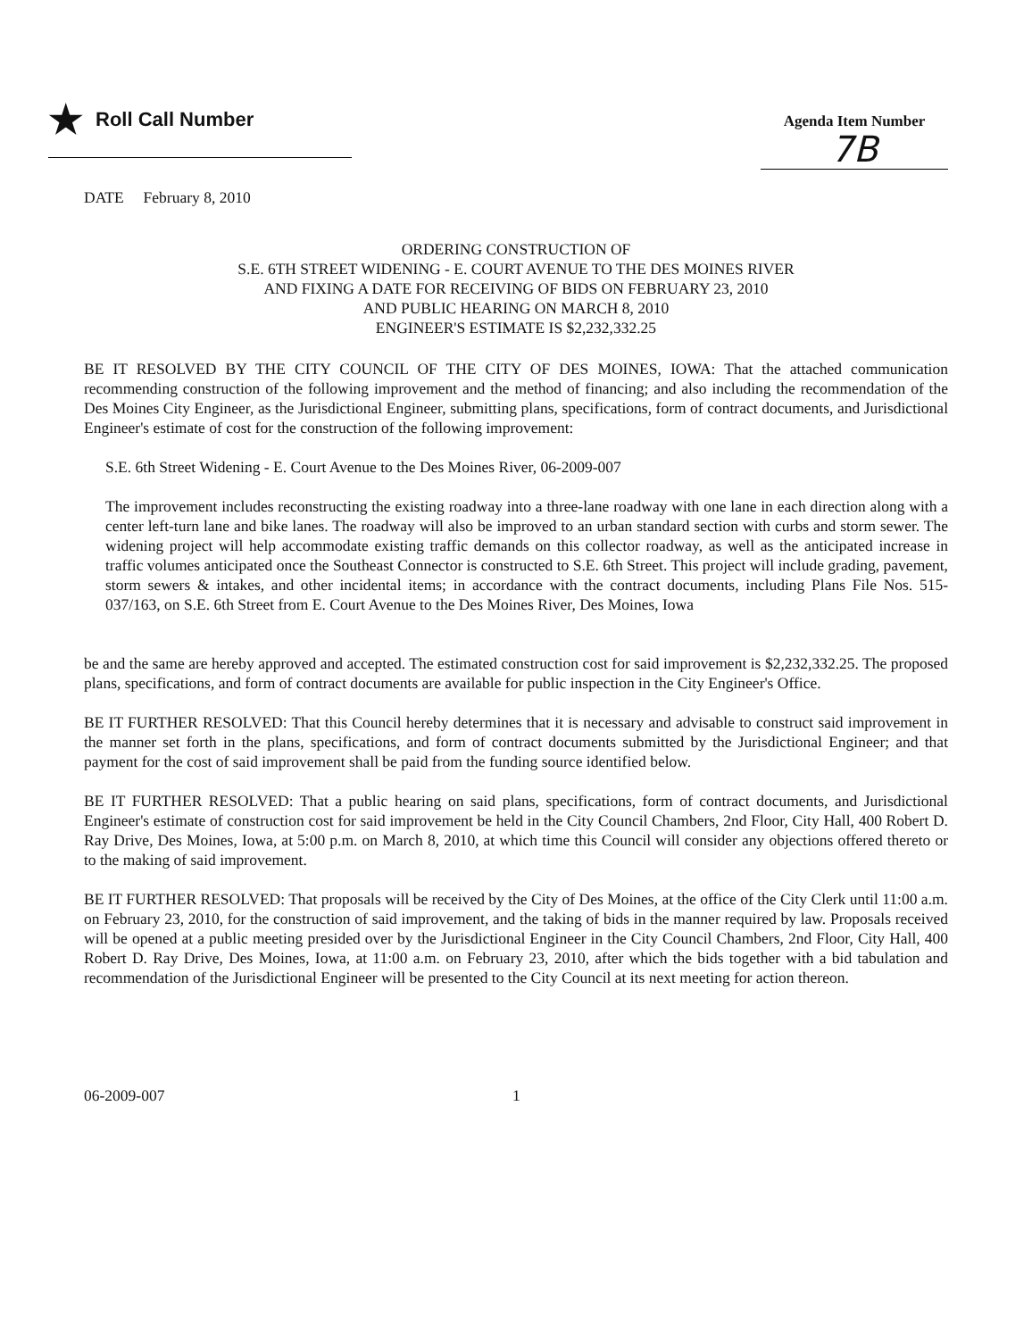★ Roll Call Number
Agenda Item Number
7B
DATE February 8, 2010
ORDERING CONSTRUCTION OF
S.E. 6TH STREET WIDENING - E. COURT AVENUE TO THE DES MOINES RIVER
AND FIXING A DATE FOR RECEIVING OF BIDS ON FEBRUARY 23, 2010
AND PUBLIC HEARING ON MARCH 8, 2010
ENGINEER'S ESTIMATE IS $2,232,332.25
BE IT RESOLVED BY THE CITY COUNCIL OF THE CITY OF DES MOINES, IOWA: That the attached communication recommending construction of the following improvement and the method of financing; and also including the recommendation of the Des Moines City Engineer, as the Jurisdictional Engineer, submitting plans, specifications, form of contract documents, and Jurisdictional Engineer's estimate of cost for the construction of the following improvement:
S.E. 6th Street Widening - E. Court Avenue to the Des Moines River, 06-2009-007
The improvement includes reconstructing the existing roadway into a three-lane roadway with one lane in each direction along with a center left-turn lane and bike lanes. The roadway will also be improved to an urban standard section with curbs and storm sewer. The widening project will help accommodate existing traffic demands on this collector roadway, as well as the anticipated increase in traffic volumes anticipated once the Southeast Connector is constructed to S.E. 6th Street. This project will include grading, pavement, storm sewers & intakes, and other incidental items; in accordance with the contract documents, including Plans File Nos. 515-037/163, on S.E. 6th Street from E. Court Avenue to the Des Moines River, Des Moines, Iowa
be and the same are hereby approved and accepted. The estimated construction cost for said improvement is $2,232,332.25. The proposed plans, specifications, and form of contract documents are available for public inspection in the City Engineer's Office.
BE IT FURTHER RESOLVED: That this Council hereby determines that it is necessary and advisable to construct said improvement in the manner set forth in the plans, specifications, and form of contract documents submitted by the Jurisdictional Engineer; and that payment for the cost of said improvement shall be paid from the funding source identified below.
BE IT FURTHER RESOLVED: That a public hearing on said plans, specifications, form of contract documents, and Jurisdictional Engineer's estimate of construction cost for said improvement be held in the City Council Chambers, 2nd Floor, City Hall, 400 Robert D. Ray Drive, Des Moines, Iowa, at 5:00 p.m. on March 8, 2010, at which time this Council will consider any objections offered thereto or to the making of said improvement.
BE IT FURTHER RESOLVED: That proposals will be received by the City of Des Moines, at the office of the City Clerk until 11:00 a.m. on February 23, 2010, for the construction of said improvement, and the taking of bids in the manner required by law. Proposals received will be opened at a public meeting presided over by the Jurisdictional Engineer in the City Council Chambers, 2nd Floor, City Hall, 400 Robert D. Ray Drive, Des Moines, Iowa, at 11:00 a.m. on February 23, 2010, after which the bids together with a bid tabulation and recommendation of the Jurisdictional Engineer will be presented to the City Council at its next meeting for action thereon.
06-2009-007 1